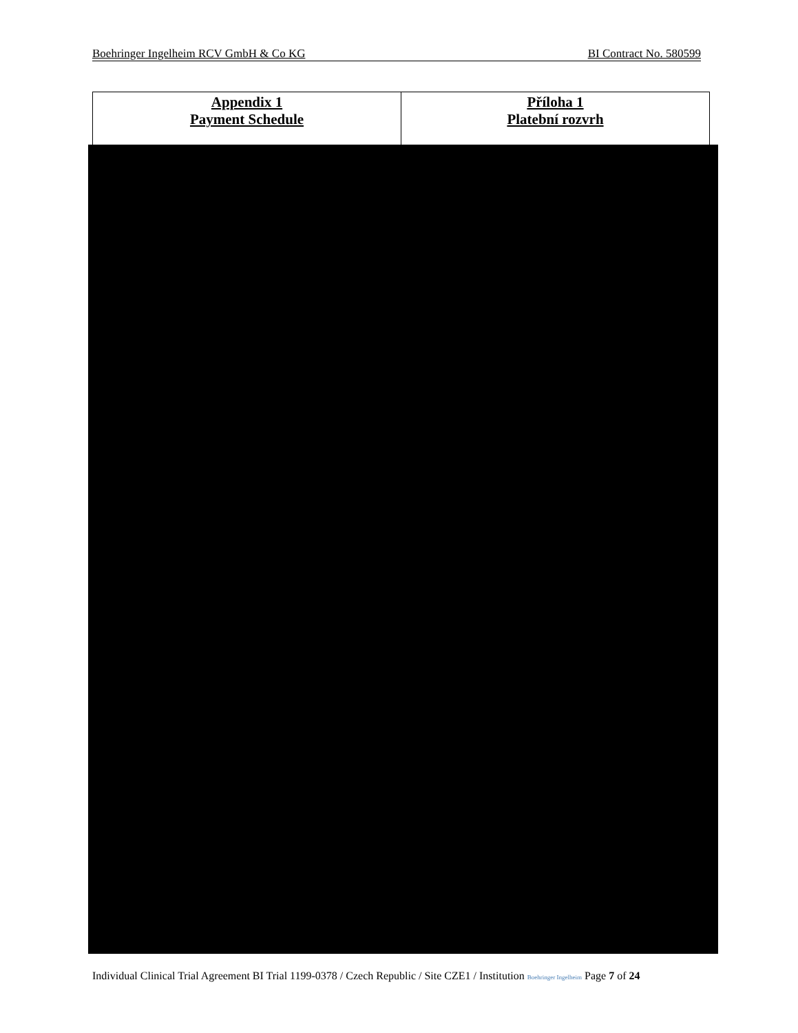Boehringer Ingelheim RCV GmbH & Co KG BI Contract No. 580599
| Appendix 1 Payment Schedule | Příloha 1 Platební rozvrh |
Individual Clinical Trial Agreement BI Trial 1199-0378 / Czech Republic / Site CZE1 / Institution Boehringer Ingelheim Page 7 of 24